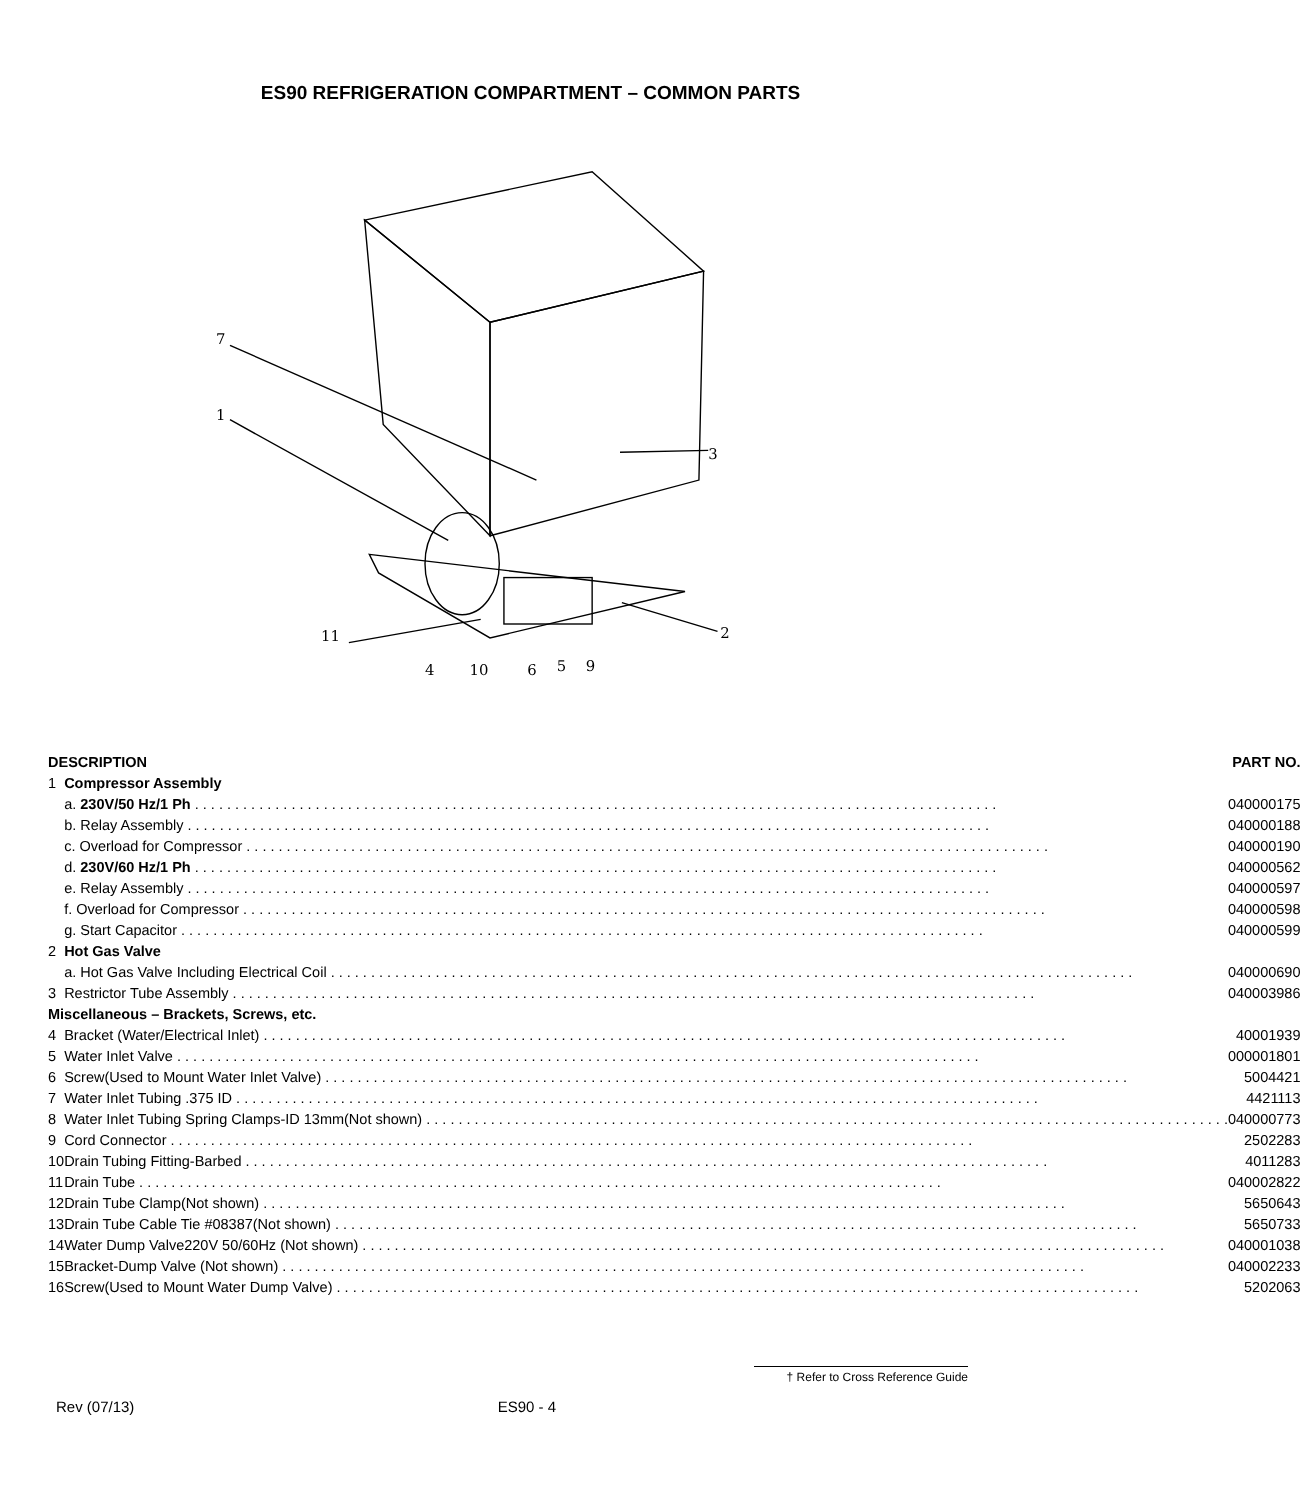ES90 REFRIGERATION COMPARTMENT – COMMON PARTS
7
1
3
2
11
4
10
6
5
9
| DESCRIPTION | | PART NO. |
| --- | --- | --- |
| 1 | Compressor Assembly | |
| | a. 230V/50 Hz/1 Ph | 040000175 |
| | b. Relay Assembly | 040000188 |
| | c. Overload for Compressor | 040000190 |
| | d. 230V/60 Hz/1 Ph | 040000562 |
| | e. Relay Assembly | 040000597 |
| | f. Overload for Compressor | 040000598 |
| | g. Start Capacitor | 040000599 |
| 2 | Hot Gas Valve | |
| | a. Hot Gas Valve Including Electrical Coil | 040000690 |
| 3 | Restrictor Tube Assembly | 040003986 |
| Miscellaneous – Brackets, Screws, etc. | | |
| 4 | Bracket (Water/Electrical Inlet) | 40001939 |
| 5 | Water Inlet Valve | 000001801 |
| 6 | Screw(Used to Mount Water Inlet Valve) | 5004421 |
| 7 | Water Inlet Tubing .375 ID | 4421113 |
| 8 | Water Inlet Tubing Spring Clamps-ID 13mm(Not shown) | 040000773 |
| 9 | Cord Connector | 2502283 |
| 10 | Drain Tubing Fitting-Barbed | 4011283 |
| 11 | Drain Tube | 040002822 |
| 12 | Drain Tube Clamp(Not shown) | 5650643 |
| 13 | Drain Tube Cable Tie #08387(Not shown) | 5650733 |
| 14 | Water Dump Valve220V 50/60Hz (Not shown) | 040001038 |
| 15 | Bracket-Dump Valve (Not shown) | 040002233 |
| 16 | Screw(Used to Mount Water Dump Valve) | 5202063 |
† Refer to Cross Reference Guide
Rev (07/13) ES90 - 4